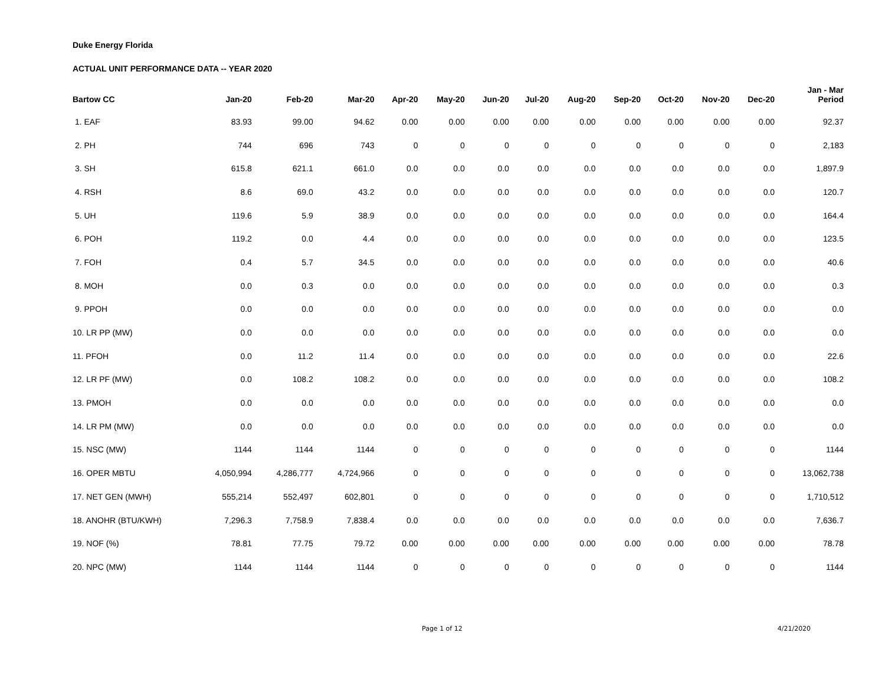Duke Energy Florida
ACTUAL UNIT PERFORMANCE DATA -- YEAR 2020
| Bartow CC | Jan-20 | Feb-20 | Mar-20 | Apr-20 | May-20 | Jun-20 | Jul-20 | Aug-20 | Sep-20 | Oct-20 | Nov-20 | Dec-20 | Jan - Mar Period |
| --- | --- | --- | --- | --- | --- | --- | --- | --- | --- | --- | --- | --- | --- |
| 1. EAF | 83.93 | 99.00 | 94.62 | 0.00 | 0.00 | 0.00 | 0.00 | 0.00 | 0.00 | 0.00 | 0.00 | 0.00 | 92.37 |
| 2. PH | 744 | 696 | 743 | 0 | 0 | 0 | 0 | 0 | 0 | 0 | 0 | 0 | 2,183 |
| 3. SH | 615.8 | 621.1 | 661.0 | 0.0 | 0.0 | 0.0 | 0.0 | 0.0 | 0.0 | 0.0 | 0.0 | 0.0 | 1,897.9 |
| 4. RSH | 8.6 | 69.0 | 43.2 | 0.0 | 0.0 | 0.0 | 0.0 | 0.0 | 0.0 | 0.0 | 0.0 | 0.0 | 120.7 |
| 5. UH | 119.6 | 5.9 | 38.9 | 0.0 | 0.0 | 0.0 | 0.0 | 0.0 | 0.0 | 0.0 | 0.0 | 0.0 | 164.4 |
| 6. POH | 119.2 | 0.0 | 4.4 | 0.0 | 0.0 | 0.0 | 0.0 | 0.0 | 0.0 | 0.0 | 0.0 | 0.0 | 123.5 |
| 7. FOH | 0.4 | 5.7 | 34.5 | 0.0 | 0.0 | 0.0 | 0.0 | 0.0 | 0.0 | 0.0 | 0.0 | 0.0 | 40.6 |
| 8. MOH | 0.0 | 0.3 | 0.0 | 0.0 | 0.0 | 0.0 | 0.0 | 0.0 | 0.0 | 0.0 | 0.0 | 0.0 | 0.3 |
| 9. PPOH | 0.0 | 0.0 | 0.0 | 0.0 | 0.0 | 0.0 | 0.0 | 0.0 | 0.0 | 0.0 | 0.0 | 0.0 | 0.0 |
| 10. LR PP (MW) | 0.0 | 0.0 | 0.0 | 0.0 | 0.0 | 0.0 | 0.0 | 0.0 | 0.0 | 0.0 | 0.0 | 0.0 | 0.0 |
| 11. PFOH | 0.0 | 11.2 | 11.4 | 0.0 | 0.0 | 0.0 | 0.0 | 0.0 | 0.0 | 0.0 | 0.0 | 0.0 | 22.6 |
| 12. LR PF (MW) | 0.0 | 108.2 | 108.2 | 0.0 | 0.0 | 0.0 | 0.0 | 0.0 | 0.0 | 0.0 | 0.0 | 0.0 | 108.2 |
| 13. PMOH | 0.0 | 0.0 | 0.0 | 0.0 | 0.0 | 0.0 | 0.0 | 0.0 | 0.0 | 0.0 | 0.0 | 0.0 | 0.0 |
| 14. LR PM (MW) | 0.0 | 0.0 | 0.0 | 0.0 | 0.0 | 0.0 | 0.0 | 0.0 | 0.0 | 0.0 | 0.0 | 0.0 | 0.0 |
| 15. NSC (MW) | 1144 | 1144 | 1144 | 0 | 0 | 0 | 0 | 0 | 0 | 0 | 0 | 0 | 1144 |
| 16. OPER MBTU | 4,050,994 | 4,286,777 | 4,724,966 | 0 | 0 | 0 | 0 | 0 | 0 | 0 | 0 | 0 | 13,062,738 |
| 17. NET GEN (MWH) | 555,214 | 552,497 | 602,801 | 0 | 0 | 0 | 0 | 0 | 0 | 0 | 0 | 0 | 1,710,512 |
| 18. ANOHR (BTU/KWH) | 7,296.3 | 7,758.9 | 7,838.4 | 0.0 | 0.0 | 0.0 | 0.0 | 0.0 | 0.0 | 0.0 | 0.0 | 0.0 | 7,636.7 |
| 19. NOF (%) | 78.81 | 77.75 | 79.72 | 0.00 | 0.00 | 0.00 | 0.00 | 0.00 | 0.00 | 0.00 | 0.00 | 0.00 | 78.78 |
| 20. NPC (MW) | 1144 | 1144 | 1144 | 0 | 0 | 0 | 0 | 0 | 0 | 0 | 0 | 0 | 1144 |
Page 1 of 12 4/21/2020